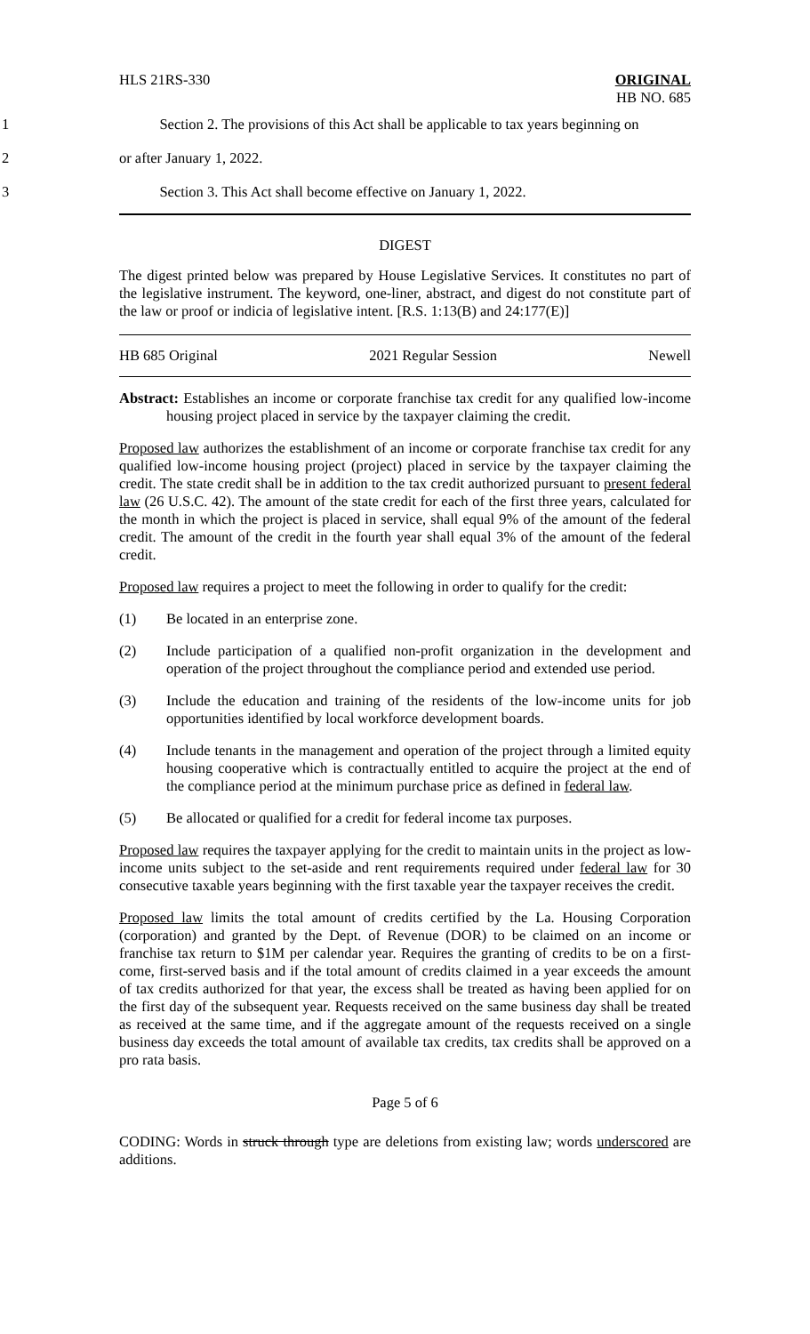HLS 21RS-330 ORIGINAL
HB NO. 685
1 Section 2. The provisions of this Act shall be applicable to tax years beginning on
2 or after January 1, 2022.
3 Section 3. This Act shall become effective on January 1, 2022.
DIGEST
The digest printed below was prepared by House Legislative Services. It constitutes no part of the legislative instrument. The keyword, one-liner, abstract, and digest do not constitute part of the law or proof or indicia of legislative intent. [R.S. 1:13(B) and 24:177(E)]
HB 685 Original 2021 Regular Session Newell
Abstract: Establishes an income or corporate franchise tax credit for any qualified low-income housing project placed in service by the taxpayer claiming the credit.
Proposed law authorizes the establishment of an income or corporate franchise tax credit for any qualified low-income housing project (project) placed in service by the taxpayer claiming the credit. The state credit shall be in addition to the tax credit authorized pursuant to present federal law (26 U.S.C. 42). The amount of the state credit for each of the first three years, calculated for the month in which the project is placed in service, shall equal 9% of the amount of the federal credit. The amount of the credit in the fourth year shall equal 3% of the amount of the federal credit.
Proposed law requires a project to meet the following in order to qualify for the credit:
(1) Be located in an enterprise zone.
(2) Include participation of a qualified non-profit organization in the development and operation of the project throughout the compliance period and extended use period.
(3) Include the education and training of the residents of the low-income units for job opportunities identified by local workforce development boards.
(4) Include tenants in the management and operation of the project through a limited equity housing cooperative which is contractually entitled to acquire the project at the end of the compliance period at the minimum purchase price as defined in federal law.
(5) Be allocated or qualified for a credit for federal income tax purposes.
Proposed law requires the taxpayer applying for the credit to maintain units in the project as low-income units subject to the set-aside and rent requirements required under federal law for 30 consecutive taxable years beginning with the first taxable year the taxpayer receives the credit.
Proposed law limits the total amount of credits certified by the La. Housing Corporation (corporation) and granted by the Dept. of Revenue (DOR) to be claimed on an income or franchise tax return to $1M per calendar year. Requires the granting of credits to be on a first-come, first-served basis and if the total amount of credits claimed in a year exceeds the amount of tax credits authorized for that year, the excess shall be treated as having been applied for on the first day of the subsequent year. Requests received on the same business day shall be treated as received at the same time, and if the aggregate amount of the requests received on a single business day exceeds the total amount of available tax credits, tax credits shall be approved on a pro rata basis.
Page 5 of 6
CODING: Words in struck through type are deletions from existing law; words underscored are additions.